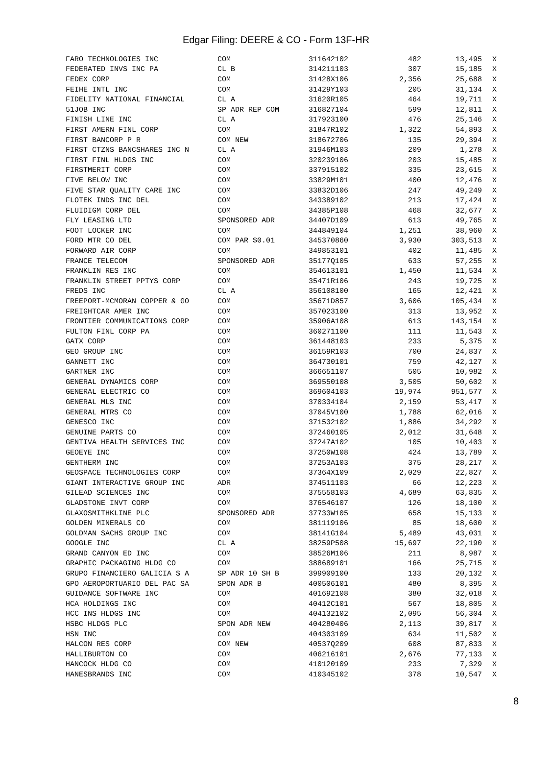Edgar Filing: DEERE & CO - Form 13F-HR
| FARO TECHNOLOGIES INC | COM | 311642102 | 482 | 13,495 | X |
| FEDERATED INVS INC PA | CL B | 314211103 | 307 | 15,185 | X |
| FEDEX CORP | COM | 31428X106 | 2,356 | 25,688 | X |
| FEIHE INTL INC | COM | 31429Y103 | 205 | 31,134 | X |
| FIDELITY NATIONAL FINANCIAL | CL A | 31620R105 | 464 | 19,711 | X |
| 51JOB INC | SP ADR REP COM | 316827104 | 599 | 12,811 | X |
| FINISH LINE INC | CL A | 317923100 | 476 | 25,146 | X |
| FIRST AMERN FINL CORP | COM | 31847R102 | 1,322 | 54,893 | X |
| FIRST BANCORP P R | COM NEW | 318672706 | 135 | 29,394 | X |
| FIRST CTZNS BANCSHARES INC N | CL A | 31946M103 | 209 | 1,278 | X |
| FIRST FINL HLDGS INC | COM | 320239106 | 203 | 15,485 | X |
| FIRSTMERIT CORP | COM | 337915102 | 335 | 23,615 | X |
| FIVE BELOW INC | COM | 33829M101 | 400 | 12,476 | X |
| FIVE STAR QUALITY CARE INC | COM | 33832D106 | 247 | 49,249 | X |
| FLOTEK INDS INC DEL | COM | 343389102 | 213 | 17,424 | X |
| FLUIDIGM CORP DEL | COM | 34385P108 | 468 | 32,677 | X |
| FLY LEASING LTD | SPONSORED ADR | 34407D109 | 613 | 49,765 | X |
| FOOT LOCKER INC | COM | 344849104 | 1,251 | 38,960 | X |
| FORD MTR CO DEL | COM PAR $0.01 | 345370860 | 3,930 | 303,513 | X |
| FORWARD AIR CORP | COM | 349853101 | 402 | 11,485 | X |
| FRANCE TELECOM | SPONSORED ADR | 35177Q105 | 633 | 57,255 | X |
| FRANKLIN RES INC | COM | 354613101 | 1,450 | 11,534 | X |
| FRANKLIN STREET PPTYS CORP | COM | 35471R106 | 243 | 19,725 | X |
| FREDS INC | CL A | 356108100 | 165 | 12,421 | X |
| FREEPORT-MCMORAN COPPER & GO | COM | 35671D857 | 3,606 | 105,434 | X |
| FREIGHTCAR AMER INC | COM | 357023100 | 313 | 13,952 | X |
| FRONTIER COMMUNICATIONS CORP | COM | 35906A108 | 613 | 143,154 | X |
| FULTON FINL CORP PA | COM | 360271100 | 111 | 11,543 | X |
| GATX CORP | COM | 361448103 | 233 | 5,375 | X |
| GEO GROUP INC | COM | 36159R103 | 700 | 24,837 | X |
| GANNETT INC | COM | 364730101 | 759 | 42,127 | X |
| GARTNER INC | COM | 366651107 | 505 | 10,982 | X |
| GENERAL DYNAMICS CORP | COM | 369550108 | 3,505 | 50,602 | X |
| GENERAL ELECTRIC CO | COM | 369604103 | 19,974 | 951,577 | X |
| GENERAL MLS INC | COM | 370334104 | 2,159 | 53,417 | X |
| GENERAL MTRS CO | COM | 37045V100 | 1,788 | 62,016 | X |
| GENESCO INC | COM | 371532102 | 1,886 | 34,292 | X |
| GENUINE PARTS CO | COM | 372460105 | 2,012 | 31,648 | X |
| GENTIVA HEALTH SERVICES INC | COM | 37247A102 | 105 | 10,403 | X |
| GEOEYE INC | COM | 37250W108 | 424 | 13,789 | X |
| GENTHERM INC | COM | 37253A103 | 375 | 28,217 | X |
| GEOSPACE TECHNOLOGIES CORP | COM | 37364X109 | 2,029 | 22,827 | X |
| GIANT INTERACTIVE GROUP INC | ADR | 374511103 | 66 | 12,223 | X |
| GILEAD SCIENCES INC | COM | 375558103 | 4,689 | 63,835 | X |
| GLADSTONE INVT CORP | COM | 376546107 | 126 | 18,100 | X |
| GLAXOSMITHKLINE PLC | SPONSORED ADR | 37733W105 | 658 | 15,133 | X |
| GOLDEN MINERALS CO | COM | 381119106 | 85 | 18,600 | X |
| GOLDMAN SACHS GROUP INC | COM | 38141G104 | 5,489 | 43,031 | X |
| GOOGLE INC | CL A | 38259P508 | 15,697 | 22,190 | X |
| GRAND CANYON ED INC | COM | 38526M106 | 211 | 8,987 | X |
| GRAPHIC PACKAGING HLDG CO | COM | 388689101 | 166 | 25,715 | X |
| GRUPO FINANCIERO GALICIA S A | SP ADR 10 SH B | 399909100 | 133 | 20,132 | X |
| GPO AEROPORTUARIO DEL PAC SA | SPON ADR B | 400506101 | 480 | 8,395 | X |
| GUIDANCE SOFTWARE INC | COM | 401692108 | 380 | 32,018 | X |
| HCA HOLDINGS INC | COM | 40412C101 | 567 | 18,805 | X |
| HCC INS HLDGS INC | COM | 404132102 | 2,095 | 56,304 | X |
| HSBC HLDGS PLC | SPON ADR NEW | 404280406 | 2,113 | 39,817 | X |
| HSN INC | COM | 404303109 | 634 | 11,502 | X |
| HALCON RES CORP | COM NEW | 40537Q209 | 608 | 87,833 | X |
| HALLIBURTON CO | COM | 406216101 | 2,676 | 77,133 | X |
| HANCOCK HLDG CO | COM | 410120109 | 233 | 7,329 | X |
| HANESBRANDS INC | COM | 410345102 | 378 | 10,547 | X |
8